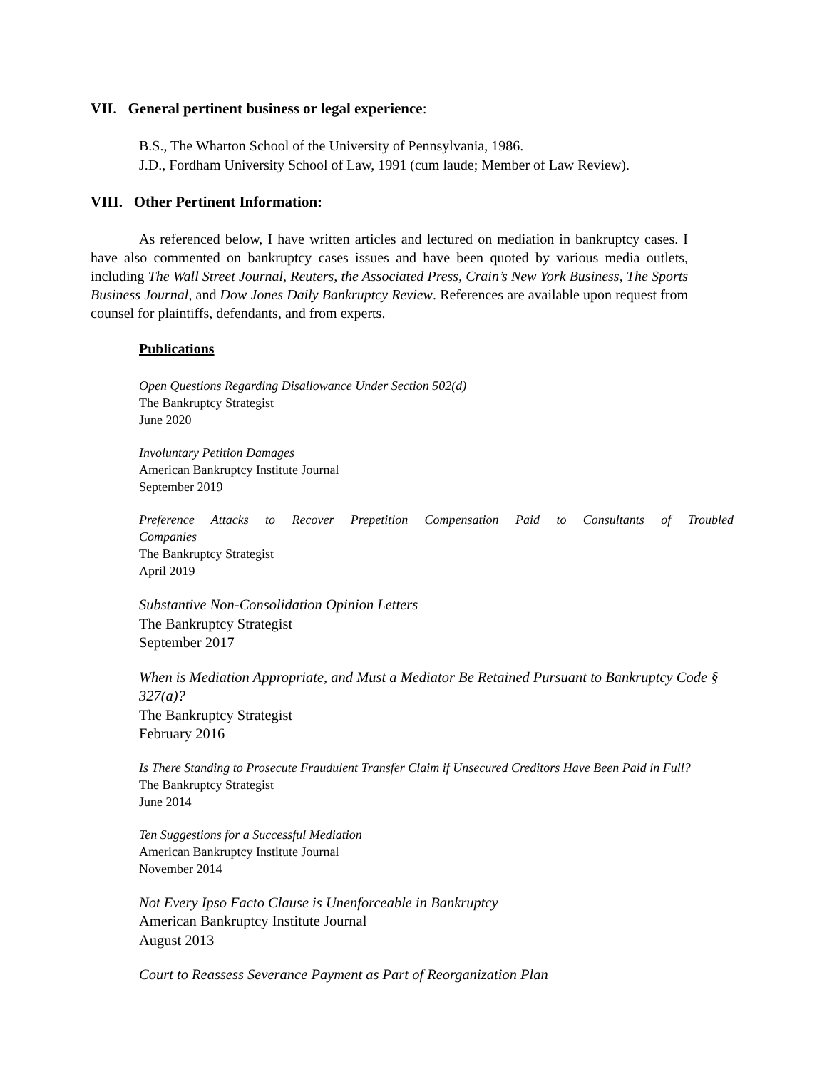VII. General pertinent business or legal experience:
B.S., The Wharton School of the University of Pennsylvania, 1986.
J.D., Fordham University School of Law, 1991 (cum laude; Member of Law Review).
VIII. Other Pertinent Information:
As referenced below, I have written articles and lectured on mediation in bankruptcy cases. I have also commented on bankruptcy cases issues and have been quoted by various media outlets, including The Wall Street Journal, Reuters, the Associated Press, Crain’s New York Business, The Sports Business Journal, and Dow Jones Daily Bankruptcy Review. References are available upon request from counsel for plaintiffs, defendants, and from experts.
Publications
Open Questions Regarding Disallowance Under Section 502(d)
The Bankruptcy Strategist
June 2020
Involuntary Petition Damages
American Bankruptcy Institute Journal
September 2019
Preference Attacks to Recover Prepetition Compensation Paid to Consultants of Troubled
Companies
The Bankruptcy Strategist
April 2019
Substantive Non-Consolidation Opinion Letters
The Bankruptcy Strategist
September 2017
When is Mediation Appropriate, and Must a Mediator Be Retained Pursuant to Bankruptcy Code § 327(a)?
The Bankruptcy Strategist
February 2016
Is There Standing to Prosecute Fraudulent Transfer Claim if Unsecured Creditors Have Been Paid in Full?
The Bankruptcy Strategist
June 2014
Ten Suggestions for a Successful Mediation
American Bankruptcy Institute Journal
November 2014
Not Every Ipso Facto Clause is Unenforceable in Bankruptcy
American Bankruptcy Institute Journal
August 2013
Court to Reassess Severance Payment as Part of Reorganization Plan